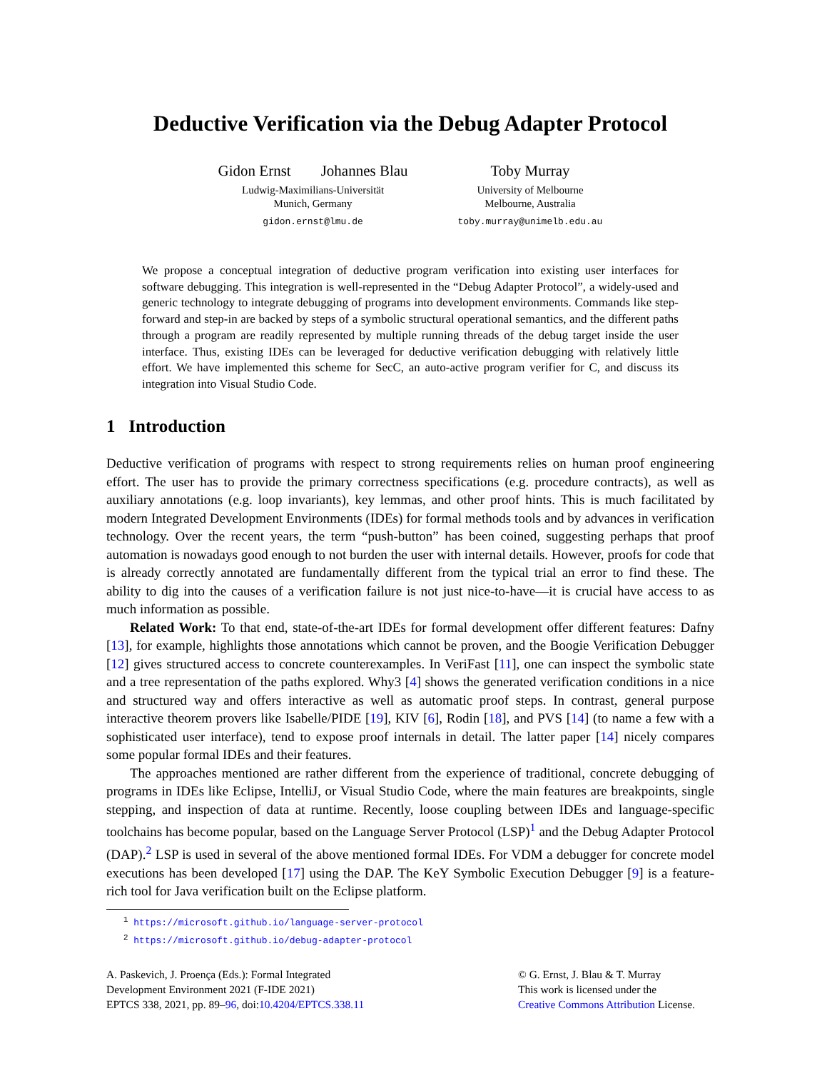Deductive Verification via the Debug Adapter Protocol
Gidon Ernst Johannes Blau
Ludwig-Maximilians-Universität
Munich, Germany
gidon.ernst@lmu.de
Toby Murray
University of Melbourne
Melbourne, Australia
toby.murray@unimelb.edu.au
We propose a conceptual integration of deductive program verification into existing user interfaces for software debugging. This integration is well-represented in the “Debug Adapter Protocol”, a widely-used and generic technology to integrate debugging of programs into development environments. Commands like step-forward and step-in are backed by steps of a symbolic structural operational semantics, and the different paths through a program are readily represented by multiple running threads of the debug target inside the user interface. Thus, existing IDEs can be leveraged for deductive verification debugging with relatively little effort. We have implemented this scheme for SecC, an auto-active program verifier for C, and discuss its integration into Visual Studio Code.
1 Introduction
Deductive verification of programs with respect to strong requirements relies on human proof engineering effort. The user has to provide the primary correctness specifications (e.g. procedure contracts), as well as auxiliary annotations (e.g. loop invariants), key lemmas, and other proof hints. This is much facilitated by modern Integrated Development Environments (IDEs) for formal methods tools and by advances in verification technology. Over the recent years, the term “push-button” has been coined, suggesting perhaps that proof automation is nowadays good enough to not burden the user with internal details. However, proofs for code that is already correctly annotated are fundamentally different from the typical trial an error to find these. The ability to dig into the causes of a verification failure is not just nice-to-have—it is crucial have access to as much information as possible.
Related Work: To that end, state-of-the-art IDEs for formal development offer different features: Dafny [13], for example, highlights those annotations which cannot be proven, and the Boogie Verification Debugger [12] gives structured access to concrete counterexamples. In VeriFast [11], one can inspect the symbolic state and a tree representation of the paths explored. Why3 [4] shows the generated verification conditions in a nice and structured way and offers interactive as well as automatic proof steps. In contrast, general purpose interactive theorem provers like Isabelle/PIDE [19], KIV [6], Rodin [18], and PVS [14] (to name a few with a sophisticated user interface), tend to expose proof internals in detail. The latter paper [14] nicely compares some popular formal IDEs and their features.
The approaches mentioned are rather different from the experience of traditional, concrete debugging of programs in IDEs like Eclipse, IntelliJ, or Visual Studio Code, where the main features are breakpoints, single stepping, and inspection of data at runtime. Recently, loose coupling between IDEs and language-specific toolchains has become popular, based on the Language Server Protocol (LSP)<sup>1</sup> and the Debug Adapter Protocol (DAP).<sup>2</sup> LSP is used in several of the above mentioned formal IDEs. For VDM a debugger for concrete model executions has been developed [17] using the DAP. The KeY Symbolic Execution Debugger [9] is a feature-rich tool for Java verification built on the Eclipse platform.
<sup>1</sup> https://microsoft.github.io/language-server-protocol
<sup>2</sup> https://microsoft.github.io/debug-adapter-protocol
A. Paskevich, J. Proença (Eds.): Formal Integrated
Development Environment 2021 (F-IDE 2021)
EPTCS 338, 2021, pp. 89–96, doi:10.4204/EPTCS.338.11
© G. Ernst, J. Blau & T. Murray
This work is licensed under the
Creative Commons Attribution License.